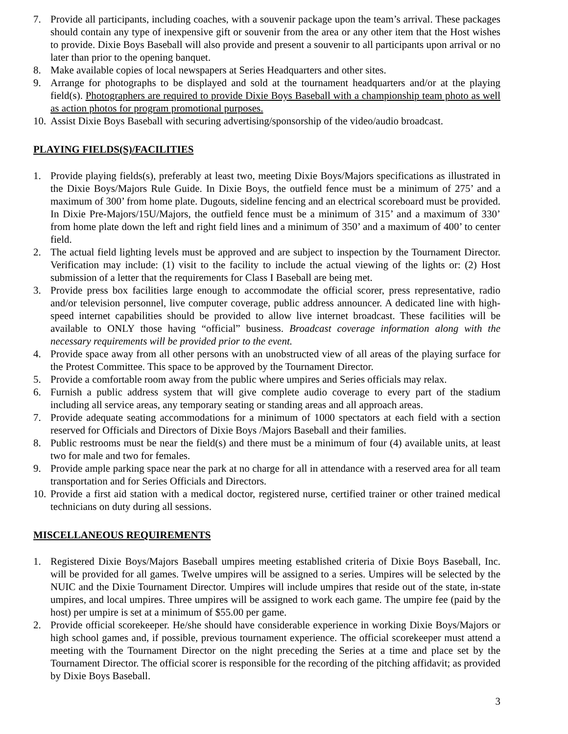7. Provide all participants, including coaches, with a souvenir package upon the team’s arrival. These packages should contain any type of inexpensive gift or souvenir from the area or any other item that the Host wishes to provide. Dixie Boys Baseball will also provide and present a souvenir to all participants upon arrival or no later than prior to the opening banquet.
8. Make available copies of local newspapers at Series Headquarters and other sites.
9. Arrange for photographs to be displayed and sold at the tournament headquarters and/or at the playing field(s). Photographers are required to provide Dixie Boys Baseball with a championship team photo as well as action photos for program promotional purposes.
10. Assist Dixie Boys Baseball with securing advertising/sponsorship of the video/audio broadcast.
PLAYING FIELDS(S)/FACILITIES
1. Provide playing fields(s), preferably at least two, meeting Dixie Boys/Majors specifications as illustrated in the Dixie Boys/Majors Rule Guide. In Dixie Boys, the outfield fence must be a minimum of 275’ and a maximum of 300’ from home plate. Dugouts, sideline fencing and an electrical scoreboard must be provided. In Dixie Pre-Majors/15U/Majors, the outfield fence must be a minimum of 315’ and a maximum of 330’ from home plate down the left and right field lines and a minimum of 350’ and a maximum of 400’ to center field.
2. The actual field lighting levels must be approved and are subject to inspection by the Tournament Director. Verification may include: (1) visit to the facility to include the actual viewing of the lights or: (2) Host submission of a letter that the requirements for Class I Baseball are being met.
3. Provide press box facilities large enough to accommodate the official scorer, press representative, radio and/or television personnel, live computer coverage, public address announcer. A dedicated line with high- speed internet capabilities should be provided to allow live internet broadcast. These facilities will be available to ONLY those having “official” business. Broadcast coverage information along with the necessary requirements will be provided prior to the event.
4. Provide space away from all other persons with an unobstructed view of all areas of the playing surface for the Protest Committee. This space to be approved by the Tournament Director.
5. Provide a comfortable room away from the public where umpires and Series officials may relax.
6. Furnish a public address system that will give complete audio coverage to every part of the stadium including all service areas, any temporary seating or standing areas and all approach areas.
7. Provide adequate seating accommodations for a minimum of 1000 spectators at each field with a section reserved for Officials and Directors of Dixie Boys /Majors Baseball and their families.
8. Public restrooms must be near the field(s) and there must be a minimum of four (4) available units, at least two for male and two for females.
9. Provide ample parking space near the park at no charge for all in attendance with a reserved area for all team transportation and for Series Officials and Directors.
10. Provide a first aid station with a medical doctor, registered nurse, certified trainer or other trained medical technicians on duty during all sessions.
MISCELLANEOUS REQUIREMENTS
1. Registered Dixie Boys/Majors Baseball umpires meeting established criteria of Dixie Boys Baseball, Inc. will be provided for all games. Twelve umpires will be assigned to a series. Umpires will be selected by the NUIC and the Dixie Tournament Director. Umpires will include umpires that reside out of the state, in-state umpires, and local umpires. Three umpires will be assigned to work each game. The umpire fee (paid by the host) per umpire is set at a minimum of $55.00 per game.
2. Provide official scorekeeper. He/she should have considerable experience in working Dixie Boys/Majors or high school games and, if possible, previous tournament experience. The official scorekeeper must attend a meeting with the Tournament Director on the night preceding the Series at a time and place set by the Tournament Director. The official scorer is responsible for the recording of the pitching affidavit; as provided by Dixie Boys Baseball.
3